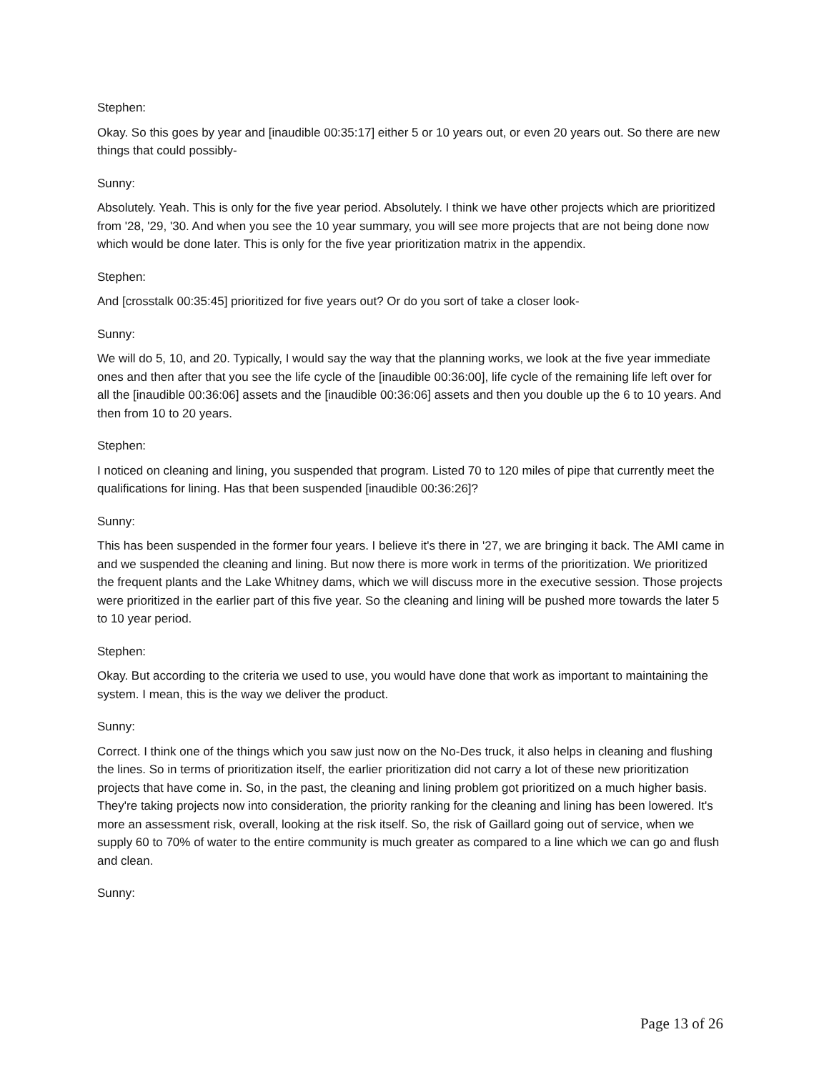Stephen:
Okay. So this goes by year and [inaudible 00:35:17] either 5 or 10 years out, or even 20 years out. So there are new things that could possibly-
Sunny:
Absolutely. Yeah. This is only for the five year period. Absolutely. I think we have other projects which are prioritized from '28, '29, '30. And when you see the 10 year summary, you will see more projects that are not being done now which would be done later. This is only for the five year prioritization matrix in the appendix.
Stephen:
And [crosstalk 00:35:45] prioritized for five years out? Or do you sort of take a closer look-
Sunny:
We will do 5, 10, and 20. Typically, I would say the way that the planning works, we look at the five year immediate ones and then after that you see the life cycle of the [inaudible 00:36:00], life cycle of the remaining life left over for all the [inaudible 00:36:06] assets and the [inaudible 00:36:06] assets and then you double up the 6 to 10 years. And then from 10 to 20 years.
Stephen:
I noticed on cleaning and lining, you suspended that program. Listed 70 to 120 miles of pipe that currently meet the qualifications for lining. Has that been suspended [inaudible 00:36:26]?
Sunny:
This has been suspended in the former four years. I believe it's there in '27, we are bringing it back. The AMI came in and we suspended the cleaning and lining. But now there is more work in terms of the prioritization. We prioritized the frequent plants and the Lake Whitney dams, which we will discuss more in the executive session. Those projects were prioritized in the earlier part of this five year. So the cleaning and lining will be pushed more towards the later 5 to 10 year period.
Stephen:
Okay. But according to the criteria we used to use, you would have done that work as important to maintaining the system. I mean, this is the way we deliver the product.
Sunny:
Correct. I think one of the things which you saw just now on the No-Des truck, it also helps in cleaning and flushing the lines. So in terms of prioritization itself, the earlier prioritization did not carry a lot of these new prioritization projects that have come in. So, in the past, the cleaning and lining problem got prioritized on a much higher basis. They're taking projects now into consideration, the priority ranking for the cleaning and lining has been lowered. It's more an assessment risk, overall, looking at the risk itself. So, the risk of Gaillard going out of service, when we supply 60 to 70% of water to the entire community is much greater as compared to a line which we can go and flush and clean.
Sunny:
Page 13 of 26